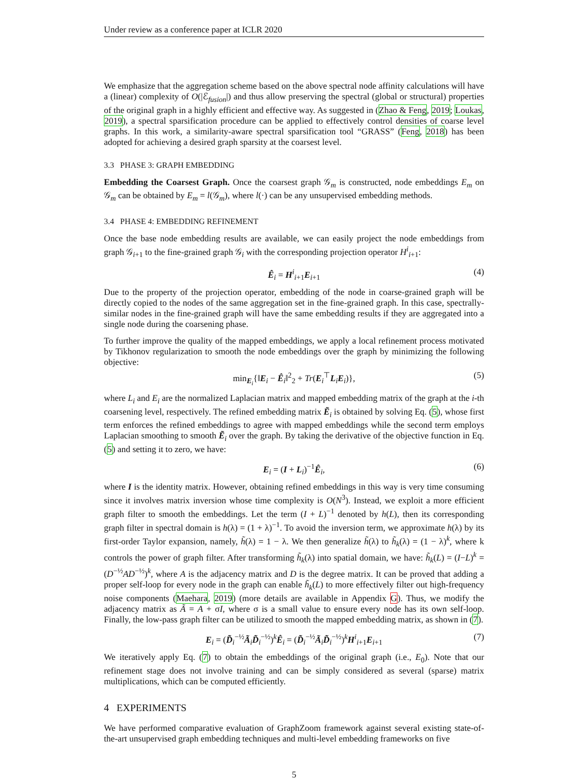Under review as a conference paper at ICLR 2020
We emphasize that the aggregation scheme based on the above spectral node affinity calculations will have a (linear) complexity of O(|ℰ<sub>fusion</sub>|) and thus allow preserving the spectral (global or structural) properties of the original graph in a highly efficient and effective way. As suggested in (Zhao & Feng, 2019; Loukas, 2019), a spectral sparsification procedure can be applied to effectively control densities of coarse level graphs. In this work, a similarity-aware spectral sparsification tool “GRASS” (Feng, 2018) has been adopted for achieving a desired graph sparsity at the coarsest level.
3.3 PHASE 3: GRAPH EMBEDDING
Embedding the Coarsest Graph. Once the coarsest graph 𝒢<sub>m</sub> is constructed, node embeddings E<sub>m</sub> on 𝒢<sub>m</sub> can be obtained by E<sub>m</sub> = l(𝒢<sub>m</sub>), where l(·) can be any unsupervised embedding methods.
3.4 PHASE 4: EMBEDDING REFINEMENT
Once the base node embedding results are available, we can easily project the node embeddings from graph 𝒢<sub>i+1</sub> to the fine-grained graph 𝒢<sub>i</sub> with the corresponding projection operator H<sup>i</sup><sub>i+1</sub>:
Ê<sub>i</sub> = H<sup>i</sup><sub>i+1</sub>E<sub>i+1</sub> (4)
Due to the property of the projection operator, embedding of the node in coarse-grained graph will be directly copied to the nodes of the same aggregation set in the fine-grained graph. In this case, spectrally-similar nodes in the fine-grained graph will have the same embedding results if they are aggregated into a single node during the coarsening phase.
To further improve the quality of the mapped embeddings, we apply a local refinement process motivated by Tikhonov regularization to smooth the node embeddings over the graph by minimizing the following objective:
min<sub>E<sub>i</sub></sub>{‖E<sub>i</sub> − Ê<sub>i</sub>‖<sup>2</sup><sub>2</sub> + Tr(E<sub>i</sub><sup>⊤</sup>L<sub>i</sub>E<sub>i</sub>)}, (5)
where L<sub>i</sub> and E<sub>i</sub> are the normalized Laplacian matrix and mapped embedding matrix of the graph at the i-th coarsening level, respectively. The refined embedding matrix Ẽ<sub>i</sub> is obtained by solving Eq. (5), whose first term enforces the refined embeddings to agree with mapped embeddings while the second term employs Laplacian smoothing to smooth Ẽ<sub>i</sub> over the graph. By taking the derivative of the objective function in Eq. (5) and setting it to zero, we have:
E<sub>i</sub> = (I + L<sub>i</sub>)<sup>−1</sup>Ê<sub>i</sub>, (6)
where I is the identity matrix. However, obtaining refined embeddings in this way is very time consuming since it involves matrix inversion whose time complexity is O(N<sup>3</sup>). Instead, we exploit a more efficient graph filter to smooth the embeddings. Let the term (I + L)<sup>−1</sup> denoted by h(L), then its corresponding graph filter in spectral domain is h(λ) = (1 + λ)<sup>−1</sup>. To avoid the inversion term, we approximate h(λ) by its first-order Taylor expansion, namely, h̃(λ) = 1 − λ. We then generalize h̃(λ) to h̃<sub>k</sub>(λ) = (1 − λ)<sup>k</sup>, where k controls the power of graph filter. After transforming h̃<sub>k</sub>(λ) into spatial domain, we have: h̃<sub>k</sub>(L) = (I−L)<sup>k</sup> = (D<sup>−½</sup>AD<sup>−½</sup>)<sup>k</sup>, where A is the adjacency matrix and D is the degree matrix. It can be proved that adding a proper self-loop for every node in the graph can enable h̃<sub>k</sub>(L) to more effectively filter out high-frequency noise components (Maehara, 2019) (more details are available in Appendix G). Thus, we modify the adjacency matrix as Ã = A + σI, where σ is a small value to ensure every node has its own self-loop. Finally, the low-pass graph filter can be utilized to smooth the mapped embedding matrix, as shown in (7).
E<sub>i</sub> = (D̃<sub>i</sub><sup>−½</sup>Ã<sub>i</sub>D̃<sub>i</sub><sup>−½</sup>)<sup>k</sup>Ê<sub>i</sub> = (D̃<sub>i</sub><sup>−½</sup>Ã<sub>i</sub>D̃<sub>i</sub><sup>−½</sup>)<sup>k</sup>H<sup>i</sup><sub>i+1</sub>E<sub>i+1</sub> (7)
We iteratively apply Eq. (7) to obtain the embeddings of the original graph (i.e., E<sub>0</sub>). Note that our refinement stage does not involve training and can be simply considered as several (sparse) matrix multiplications, which can be computed efficiently.
4 EXPERIMENTS
We have performed comparative evaluation of GraphZoom framework against several existing state-of-the-art unsupervised graph embedding techniques and multi-level embedding frameworks on five
5